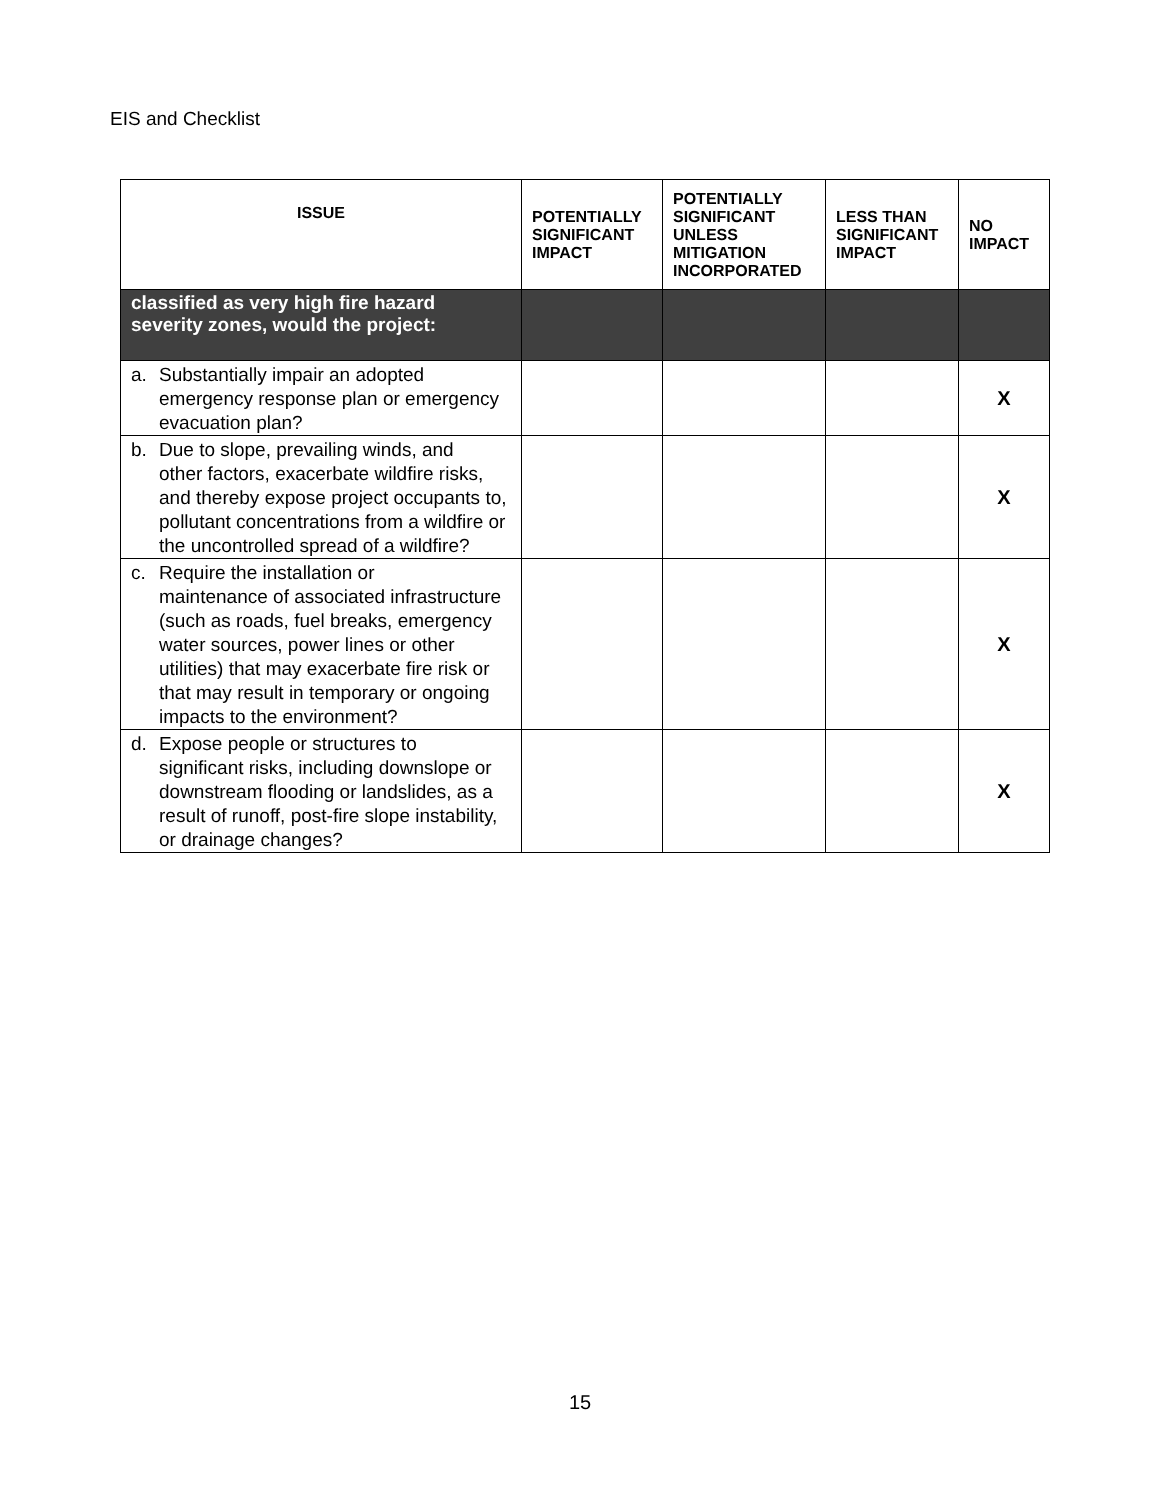EIS and Checklist
| ISSUE | POTENTIALLY SIGNIFICANT IMPACT | POTENTIALLY SIGNIFICANT UNLESS MITIGATION INCORPORATED | LESS THAN SIGNIFICANT IMPACT | NO IMPACT |
| --- | --- | --- | --- | --- |
| classified as very high fire hazard severity zones, would the project: | | | | |
| a. Substantially impair an adopted emergency response plan or emergency evacuation plan? | | | | X |
| b. Due to slope, prevailing winds, and other factors, exacerbate wildfire risks, and thereby expose project occupants to, pollutant concentrations from a wildfire or the uncontrolled spread of a wildfire? | | | | X |
| c. Require the installation or maintenance of associated infrastructure (such as roads, fuel breaks, emergency water sources, power lines or other utilities) that may exacerbate fire risk or that may result in temporary or ongoing impacts to the environment? | | | | X |
| d. Expose people or structures to significant risks, including downslope or downstream flooding or landslides, as a result of runoff, post-fire slope instability, or drainage changes? | | | | X |
15